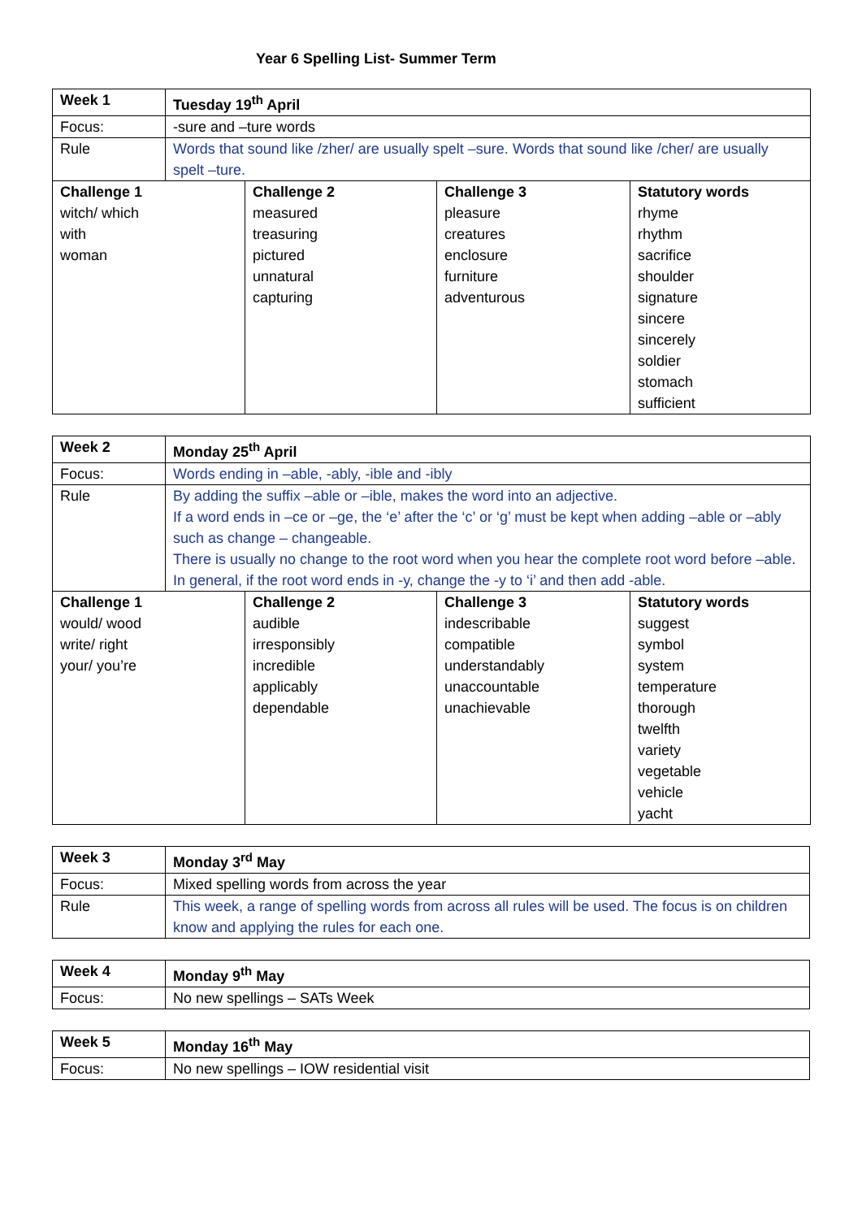Year 6 Spelling List- Summer Term
| Week 1 | Tuesday 19<sup>th</sup> April | | | |
| Focus: | -sure and –ture words | | | |
| Rule | Words that sound like /zher/ are usually spelt –sure. Words that sound like /cher/ are usually spelt –ture. | | | |
| Challenge 1 witch/ which with woman | | Challenge 2 measured treasuring pictured unnatural capturing | Challenge 3 pleasure creatures enclosure furniture adventurous | Statutory words rhyme rhythm sacrifice shoulder signature sincere sincerely soldier stomach sufficient |
| Week 2 | Monday 25<sup>th</sup> April | | | |
| Focus: | Words ending in –able, -ably, -ible and -ibly | | | |
| Rule | By adding the suffix –able or –ible, makes the word into an adjective. If a word ends in –ce or –ge, the ‘e’ after the ‘c’ or ‘g’ must be kept when adding –able or –ably such as change – changeable. There is usually no change to the root word when you hear the complete root word before –able. In general, if the root word ends in -y, change the -y to ‘i’ and then add -able. | | | |
| Challenge 1 would/ wood write/ right your/ you’re | | Challenge 2 audible irresponsibly incredible applicably dependable | Challenge 3 indescribable compatible understandably unaccountable unachievable | Statutory words suggest symbol system temperature thorough twelfth variety vegetable vehicle yacht |
| Week 3 | Monday 3<sup>rd</sup> May |
| Focus: | Mixed spelling words from across the year |
| Rule | This week, a range of spelling words from across all rules will be used. The focus is on children know and applying the rules for each one. |
| Week 4 | Monday 9<sup>th</sup> May |
| Focus: | No new spellings – SATs Week |
| Week 5 | Monday 16<sup>th</sup> May |
| Focus: | No new spellings – IOW residential visit |